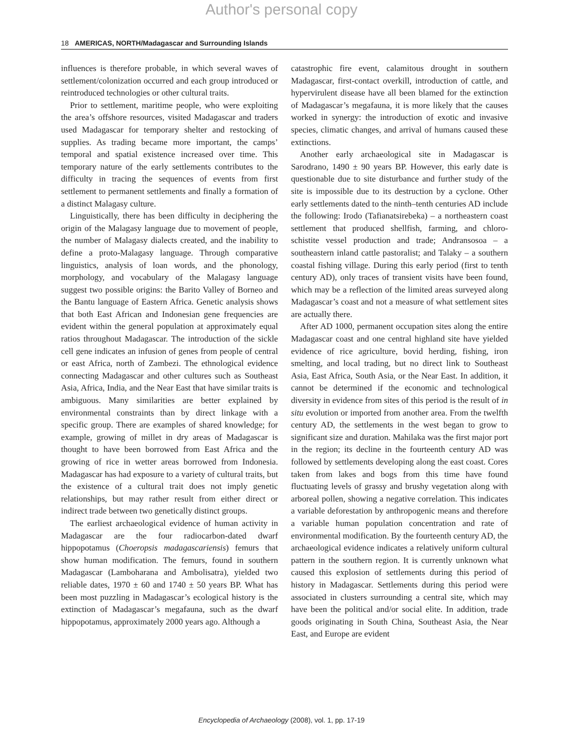Author's personal copy
18 AMERICAS, NORTH/Madagascar and Surrounding Islands
influences is therefore probable, in which several waves of settlement/colonization occurred and each group introduced or reintroduced technologies or other cultural traits.
Prior to settlement, maritime people, who were exploiting the area’s offshore resources, visited Madagascar and traders used Madagascar for temporary shelter and restocking of supplies. As trading became more important, the camps’ temporal and spatial existence increased over time. This temporary nature of the early settlements contributes to the difficulty in tracing the sequences of events from first settlement to permanent settlements and finally a formation of a distinct Malagasy culture.
Linguistically, there has been difficulty in deciphering the origin of the Malagasy language due to movement of people, the number of Malagasy dialects created, and the inability to define a proto-Malagasy language. Through comparative linguistics, analysis of loan words, and the phonology, morphology, and vocabulary of the Malagasy language suggest two possible origins: the Barito Valley of Borneo and the Bantu language of Eastern Africa. Genetic analysis shows that both East African and Indonesian gene frequencies are evident within the general population at approximately equal ratios throughout Madagascar. The introduction of the sickle cell gene indicates an infusion of genes from people of central or east Africa, north of Zambezi. The ethnological evidence connecting Madagascar and other cultures such as Southeast Asia, Africa, India, and the Near East that have similar traits is ambiguous. Many similarities are better explained by environmental constraints than by direct linkage with a specific group. There are examples of shared knowledge; for example, growing of millet in dry areas of Madagascar is thought to have been borrowed from East Africa and the growing of rice in wetter areas borrowed from Indonesia. Madagascar has had exposure to a variety of cultural traits, but the existence of a cultural trait does not imply genetic relationships, but may rather result from either direct or indirect trade between two genetically distinct groups.
The earliest archaeological evidence of human activity in Madagascar are the four radiocarbon-dated dwarf hippopotamus (Choeropsis madagascariensis) femurs that show human modification. The femurs, found in southern Madagascar (Lamboharana and Ambolisatra), yielded two reliable dates, 1970 ± 60 and 1740 ± 50 years BP. What has been most puzzling in Madagascar’s ecological history is the extinction of Madagascar’s megafauna, such as the dwarf hippopotamus, approximately 2000 years ago. Although a
catastrophic fire event, calamitous drought in southern Madagascar, first-contact overkill, introduction of cattle, and hypervirulent disease have all been blamed for the extinction of Madagascar’s megafauna, it is more likely that the causes worked in synergy: the introduction of exotic and invasive species, climatic changes, and arrival of humans caused these extinctions.
Another early archaeological site in Madagascar is Sarodrano, 1490 ± 90 years BP. However, this early date is questionable due to site disturbance and further study of the site is impossible due to its destruction by a cyclone. Other early settlements dated to the ninth–tenth centuries AD include the following: Irodo (Tafianatsirebeka) – a northeastern coast settlement that produced shellfish, farming, and chloro-schistite vessel production and trade; Andransosoa – a southeastern inland cattle pastoralist; and Talaky – a southern coastal fishing village. During this early period (first to tenth century AD), only traces of transient visits have been found, which may be a reflection of the limited areas surveyed along Madagascar’s coast and not a measure of what settlement sites are actually there.
After AD 1000, permanent occupation sites along the entire Madagascar coast and one central highland site have yielded evidence of rice agriculture, bovid herding, fishing, iron smelting, and local trading, but no direct link to Southeast Asia, East Africa, South Asia, or the Near East. In addition, it cannot be determined if the economic and technological diversity in evidence from sites of this period is the result of in situ evolution or imported from another area. From the twelfth century AD, the settlements in the west began to grow to significant size and duration. Mahilaka was the first major port in the region; its decline in the fourteenth century AD was followed by settlements developing along the east coast. Cores taken from lakes and bogs from this time have found fluctuating levels of grassy and brushy vegetation along with arboreal pollen, showing a negative correlation. This indicates a variable deforestation by anthropogenic means and therefore a variable human population concentration and rate of environmental modification. By the fourteenth century AD, the archaeological evidence indicates a relatively uniform cultural pattern in the southern region. It is currently unknown what caused this explosion of settlements during this period of history in Madagascar. Settlements during this period were associated in clusters surrounding a central site, which may have been the political and/or social elite. In addition, trade goods originating in South China, Southeast Asia, the Near East, and Europe are evident
Encyclopedia of Archaeology (2008), vol. 1, pp. 17-19